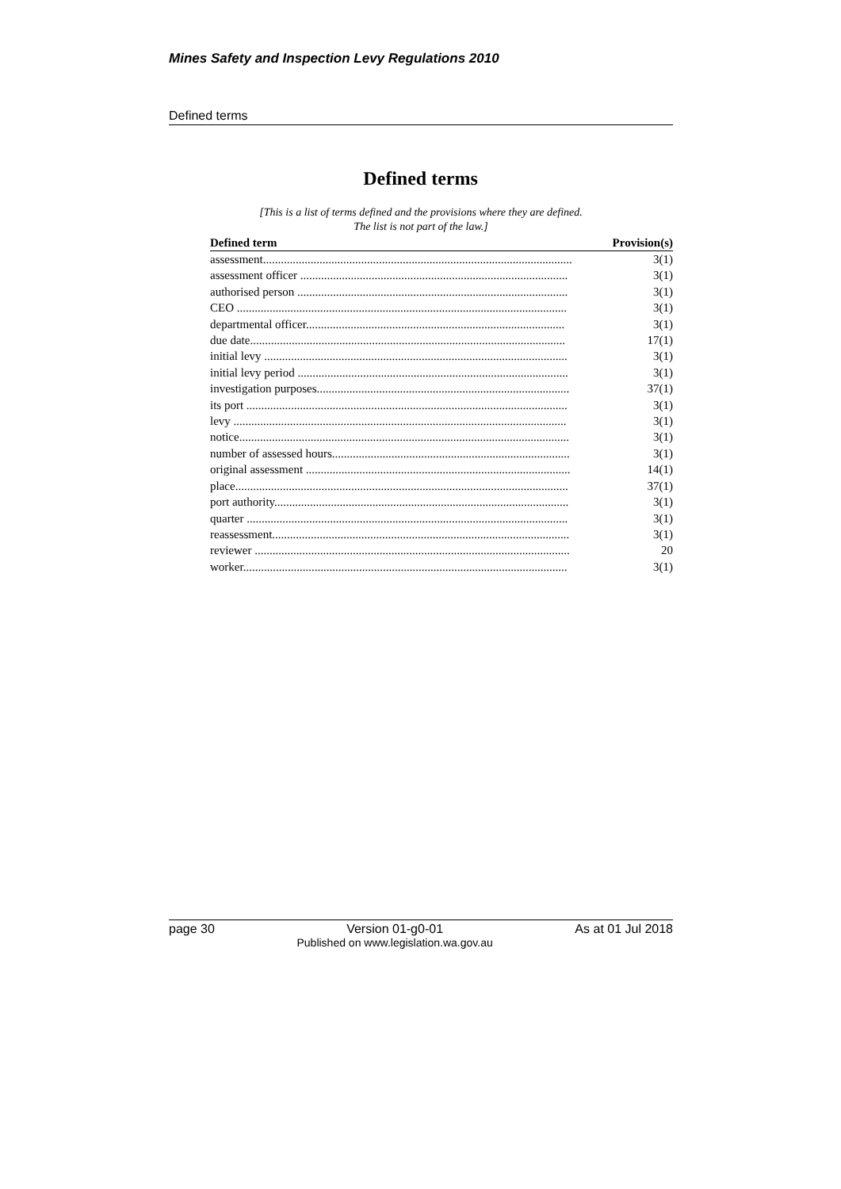Mines Safety and Inspection Levy Regulations 2010
Defined terms
Defined terms
[This is a list of terms defined and the provisions where they are defined.
The list is not part of the law.]
| Defined term | Provision(s) |
| --- | --- |
| assessment........................................................................................................ | 3(1) |
| assessment officer .......................................................................................... | 3(1) |
| authorised person ........................................................................................... | 3(1) |
| CEO ............................................................................................................... | 3(1) |
| departmental officer....................................................................................... | 3(1) |
| due date.......................................................................................................... | 17(1) |
| initial levy ...................................................................................................... | 3(1) |
| initial levy period ........................................................................................... | 3(1) |
| investigation purposes..................................................................................... | 37(1) |
| its port ............................................................................................................ | 3(1) |
| levy ................................................................................................................ | 3(1) |
| notice............................................................................................................... | 3(1) |
| number of assessed hours................................................................................ | 3(1) |
| original assessment ......................................................................................... | 14(1) |
| place................................................................................................................ | 37(1) |
| port authority................................................................................................... | 3(1) |
| quarter ............................................................................................................ | 3(1) |
| reassessment.................................................................................................... | 3(1) |
| reviewer .......................................................................................................... | 20 |
| worker............................................................................................................. | 3(1) |
page 30 Version 01-g0-01
Published on www.legislation.wa.gov.au As at 01 Jul 2018